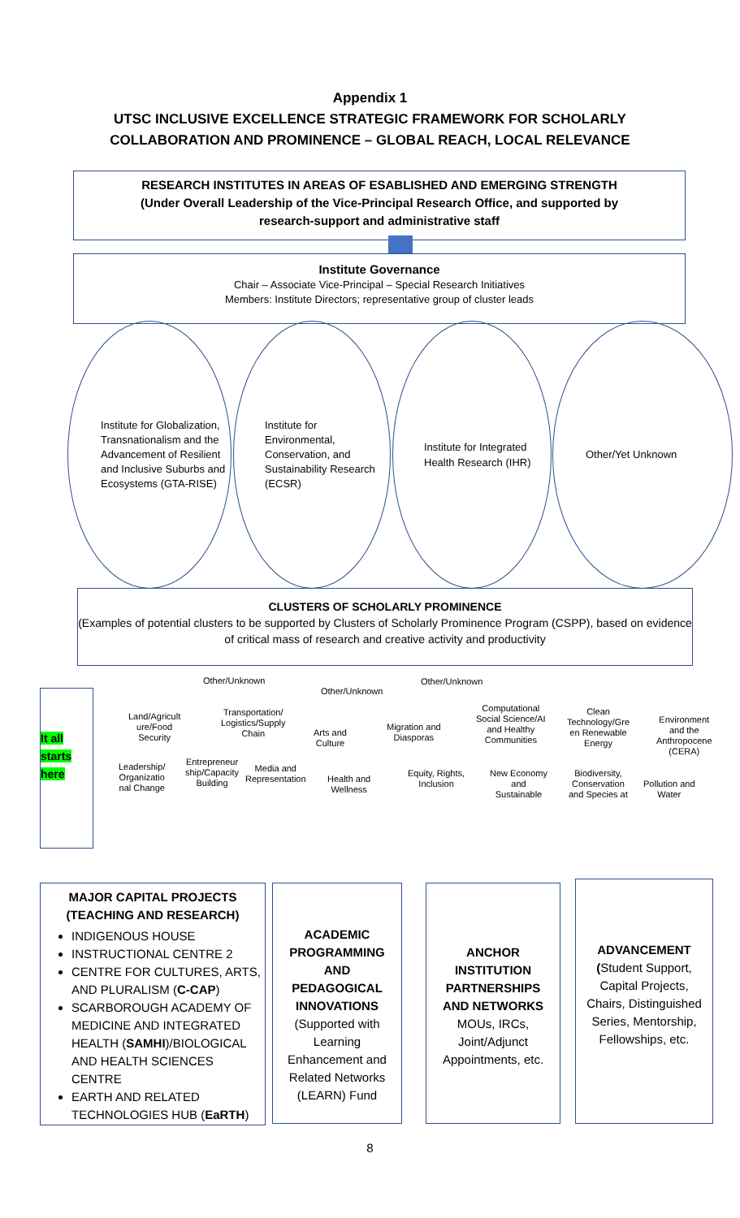Appendix 1
UTSC INCLUSIVE EXCELLENCE STRATEGIC FRAMEWORK FOR SCHOLARLY
COLLABORATION AND PROMINENCE – GLOBAL REACH, LOCAL RELEVANCE
RESEARCH INSTITUTES IN AREAS OF ESABLISHED AND EMERGING STRENGTH
(Under Overall Leadership of the Vice-Principal Research Office, and supported by
research-support and administrative staff
Institute Governance
Chair – Associate Vice-Principal – Special Research Initiatives
Members: Institute Directors; representative group of cluster leads
Institute for Globalization, Transnationalism and the Advancement of Resilient and Inclusive Suburbs and Ecosystems (GTA-RISE)
Institute for Environmental, Conservation, and Sustainability Research (ECSR)
Institute for Integrated Health Research (IHR)
Other/Yet Unknown
CLUSTERS OF SCHOLARLY PROMINENCE
(Examples of potential clusters to be supported by Clusters of Scholarly Prominence Program (CSPP), based on evidence of critical mass of research and creative activity and productivity
It all
starts
here
Other/Unknown
Other/Unknown
Other/Unknown
Land/Agricult
ure/Food
Security
Transportation/
Logistics/Supply
Chain
Arts and
Culture
Migration and
Diasporas
Computational
Social Science/AI
and Healthy
Communities
Clean
Technology/Gre
en Renewable
Energy
Environment
and the
Anthropocene
(CERA)
Leadership/
Organizatio
nal Change
Entrepreneur
ship/Capacity
Building
Media and
Representation
Health and
Wellness
Equity, Rights,
Inclusion
New Economy
and
Sustainable
Biodiversity,
Conservation
and Species at
Pollution and
Water
MAJOR CAPITAL PROJECTS
(TEACHING AND RESEARCH)
INDIGENOUS HOUSE
INSTRUCTIONAL CENTRE 2
CENTRE FOR CULTURES, ARTS, AND PLURALISM (C-CAP)
SCARBOROUGH ACADEMY OF MEDICINE AND INTEGRATED HEALTH (SAMHI)/BIOLOGICAL AND HEALTH SCIENCES CENTRE
EARTH AND RELATED TECHNOLOGIES HUB (EaRTH)
ACADEMIC PROGRAMMING AND PEDAGOGICAL INNOVATIONS
(Supported with Learning Enhancement and Related Networks (LEARN) Fund
ANCHOR INSTITUTION PARTNERSHIPS AND NETWORKS
MOUs, IRCs, Joint/Adjunct Appointments, etc.
ADVANCEMENT
(Student Support, Capital Projects, Chairs, Distinguished Series, Mentorship, Fellowships, etc.
8